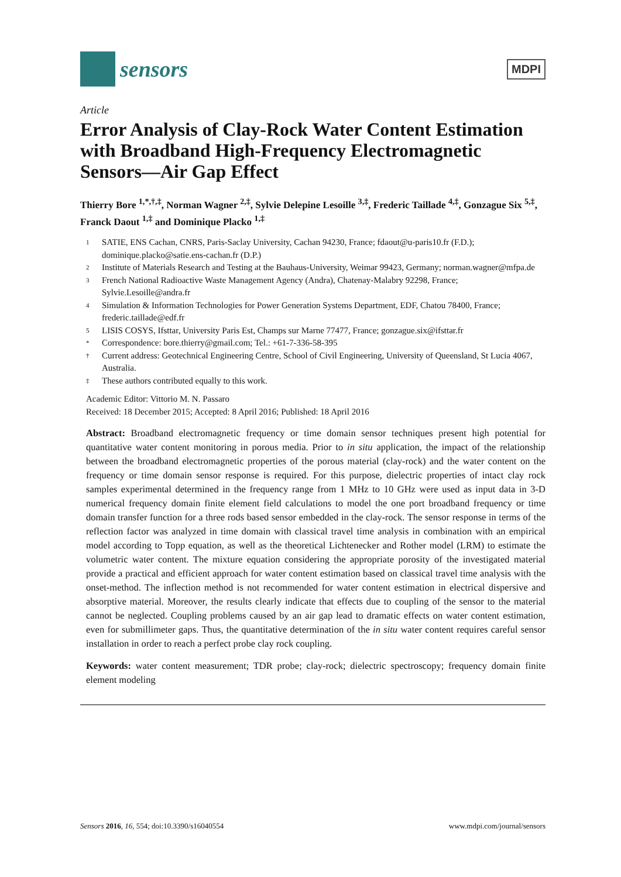sensors
MDPI
Article
Error Analysis of Clay-Rock Water Content Estimation with Broadband High-Frequency Electromagnetic Sensors—Air Gap Effect
Thierry Bore <sup>1,*,†,‡</sup>, Norman Wagner <sup>2,‡</sup>, Sylvie Delepine Lesoille <sup>3,‡</sup>, Frederic Taillade <sup>4,‡</sup>, Gonzague Six <sup>5,‡</sup>, Franck Daout <sup>1,‡</sup> and Dominique Placko <sup>1,‡</sup>
1 SATIE, ENS Cachan, CNRS, Paris-Saclay University, Cachan 94230, France; fdaout@u-paris10.fr (F.D.); dominique.placko@satie.ens-cachan.fr (D.P.)
2 Institute of Materials Research and Testing at the Bauhaus-University, Weimar 99423, Germany; norman.wagner@mfpa.de
3 French National Radioactive Waste Management Agency (Andra), Chatenay-Malabry 92298, France; Sylvie.Lesoille@andra.fr
4 Simulation & Information Technologies for Power Generation Systems Department, EDF, Chatou 78400, France; frederic.taillade@edf.fr
5 LISIS COSYS, Ifsttar, University Paris Est, Champs sur Marne 77477, France; gonzague.six@ifsttar.fr
* Correspondence: bore.thierry@gmail.com; Tel.: +61-7-336-58-395
† Current address: Geotechnical Engineering Centre, School of Civil Engineering, University of Queensland, St Lucia 4067, Australia.
‡ These authors contributed equally to this work.
Academic Editor: Vittorio M. N. Passaro
Received: 18 December 2015; Accepted: 8 April 2016; Published: 18 April 2016
Abstract: Broadband electromagnetic frequency or time domain sensor techniques present high potential for quantitative water content monitoring in porous media. Prior to in situ application, the impact of the relationship between the broadband electromagnetic properties of the porous material (clay-rock) and the water content on the frequency or time domain sensor response is required. For this purpose, dielectric properties of intact clay rock samples experimental determined in the frequency range from 1 MHz to 10 GHz were used as input data in 3-D numerical frequency domain finite element field calculations to model the one port broadband frequency or time domain transfer function for a three rods based sensor embedded in the clay-rock. The sensor response in terms of the reflection factor was analyzed in time domain with classical travel time analysis in combination with an empirical model according to Topp equation, as well as the theoretical Lichtenecker and Rother model (LRM) to estimate the volumetric water content. The mixture equation considering the appropriate porosity of the investigated material provide a practical and efficient approach for water content estimation based on classical travel time analysis with the onset-method. The inflection method is not recommended for water content estimation in electrical dispersive and absorptive material. Moreover, the results clearly indicate that effects due to coupling of the sensor to the material cannot be neglected. Coupling problems caused by an air gap lead to dramatic effects on water content estimation, even for submillimeter gaps. Thus, the quantitative determination of the in situ water content requires careful sensor installation in order to reach a perfect probe clay rock coupling.
Keywords: water content measurement; TDR probe; clay-rock; dielectric spectroscopy; frequency domain finite element modeling
Sensors 2016, 16, 554; doi:10.3390/s16040554 www.mdpi.com/journal/sensors